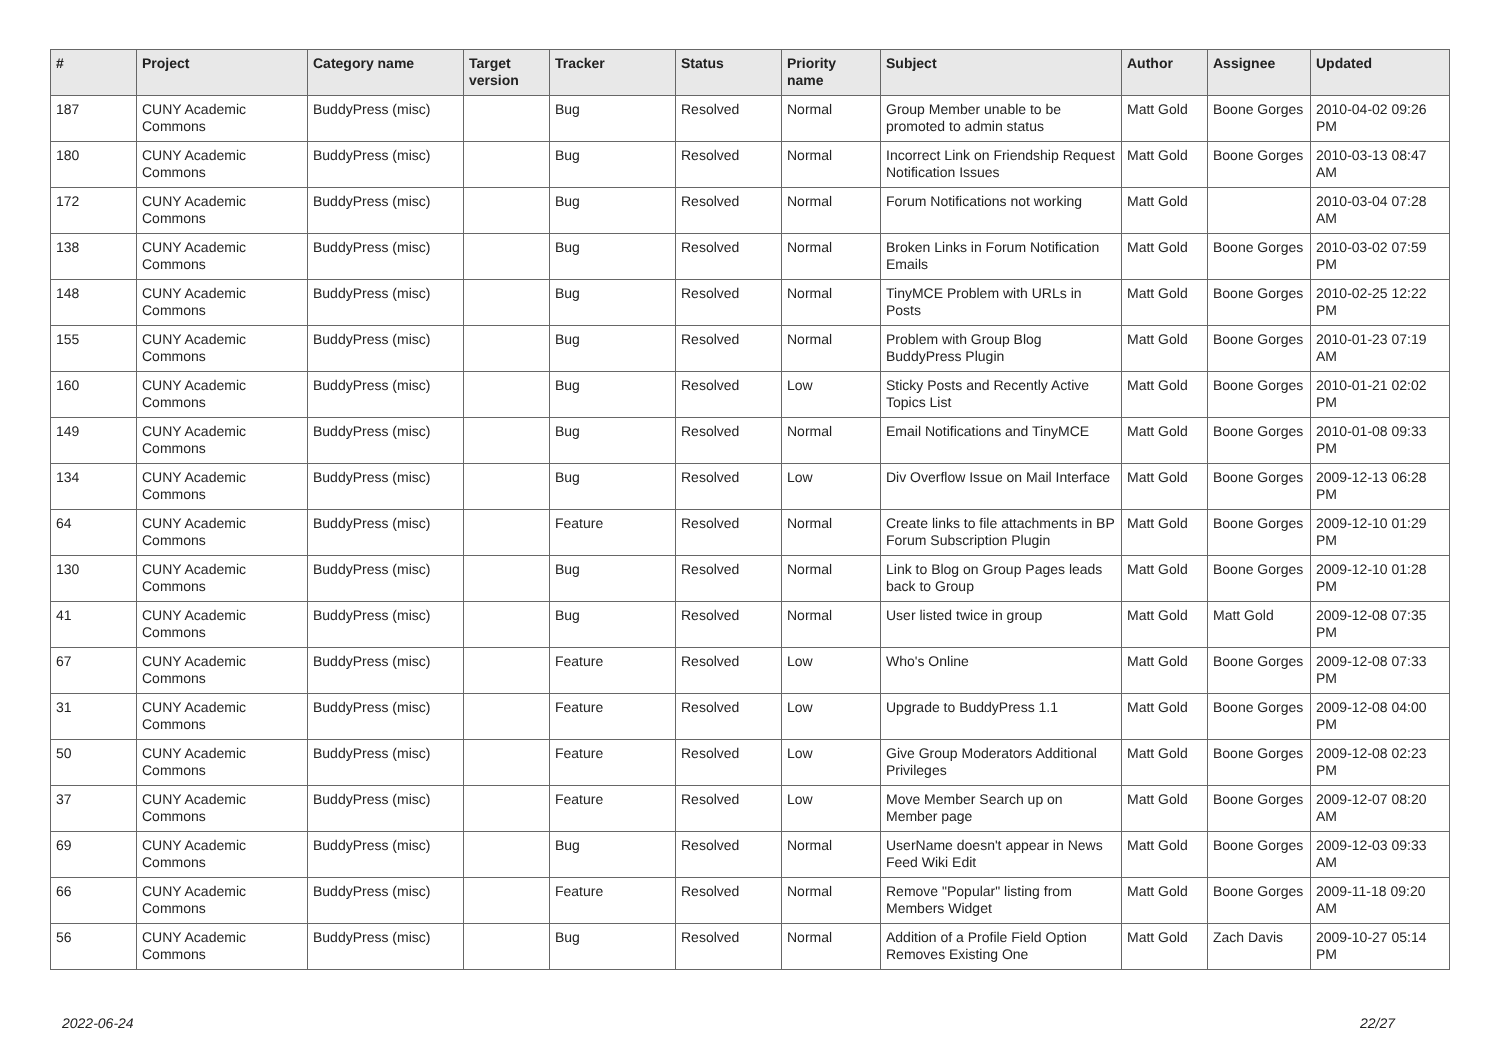| # | Project | Category name | Target version | Tracker | Status | Priority name | Subject | Author | Assignee | Updated |
| --- | --- | --- | --- | --- | --- | --- | --- | --- | --- | --- |
| 187 | CUNY Academic Commons | BuddyPress (misc) | | Bug | Resolved | Normal | Group Member unable to be promoted to admin status | Matt Gold | Boone Gorges | 2010-04-02 09:26 PM |
| 180 | CUNY Academic Commons | BuddyPress (misc) | | Bug | Resolved | Normal | Incorrect Link on Friendship Request Notification Issues | Matt Gold | Boone Gorges | 2010-03-13 08:47 AM |
| 172 | CUNY Academic Commons | BuddyPress (misc) | | Bug | Resolved | Normal | Forum Notifications not working | Matt Gold | | 2010-03-04 07:28 AM |
| 138 | CUNY Academic Commons | BuddyPress (misc) | | Bug | Resolved | Normal | Broken Links in Forum Notification Emails | Matt Gold | Boone Gorges | 2010-03-02 07:59 PM |
| 148 | CUNY Academic Commons | BuddyPress (misc) | | Bug | Resolved | Normal | TinyMCE Problem with URLs in Posts | Matt Gold | Boone Gorges | 2010-02-25 12:22 PM |
| 155 | CUNY Academic Commons | BuddyPress (misc) | | Bug | Resolved | Normal | Problem with Group Blog BuddyPress Plugin | Matt Gold | Boone Gorges | 2010-01-23 07:19 AM |
| 160 | CUNY Academic Commons | BuddyPress (misc) | | Bug | Resolved | Low | Sticky Posts and Recently Active Topics List | Matt Gold | Boone Gorges | 2010-01-21 02:02 PM |
| 149 | CUNY Academic Commons | BuddyPress (misc) | | Bug | Resolved | Normal | Email Notifications and TinyMCE | Matt Gold | Boone Gorges | 2010-01-08 09:33 PM |
| 134 | CUNY Academic Commons | BuddyPress (misc) | | Bug | Resolved | Low | Div Overflow Issue on Mail Interface | Matt Gold | Boone Gorges | 2009-12-13 06:28 PM |
| 64 | CUNY Academic Commons | BuddyPress (misc) | | Feature | Resolved | Normal | Create links to file attachments in BP Forum Subscription Plugin | Matt Gold | Boone Gorges | 2009-12-10 01:29 PM |
| 130 | CUNY Academic Commons | BuddyPress (misc) | | Bug | Resolved | Normal | Link to Blog on Group Pages leads back to Group | Matt Gold | Boone Gorges | 2009-12-10 01:28 PM |
| 41 | CUNY Academic Commons | BuddyPress (misc) | | Bug | Resolved | Normal | User listed twice in group | Matt Gold | Matt Gold | 2009-12-08 07:35 PM |
| 67 | CUNY Academic Commons | BuddyPress (misc) | | Feature | Resolved | Low | Who's Online | Matt Gold | Boone Gorges | 2009-12-08 07:33 PM |
| 31 | CUNY Academic Commons | BuddyPress (misc) | | Feature | Resolved | Low | Upgrade to BuddyPress 1.1 | Matt Gold | Boone Gorges | 2009-12-08 04:00 PM |
| 50 | CUNY Academic Commons | BuddyPress (misc) | | Feature | Resolved | Low | Give Group Moderators Additional Privileges | Matt Gold | Boone Gorges | 2009-12-08 02:23 PM |
| 37 | CUNY Academic Commons | BuddyPress (misc) | | Feature | Resolved | Low | Move Member Search up on Member page | Matt Gold | Boone Gorges | 2009-12-07 08:20 AM |
| 69 | CUNY Academic Commons | BuddyPress (misc) | | Bug | Resolved | Normal | UserName doesn't appear in News Feed Wiki Edit | Matt Gold | Boone Gorges | 2009-12-03 09:33 AM |
| 66 | CUNY Academic Commons | BuddyPress (misc) | | Feature | Resolved | Normal | Remove "Popular" listing from Members Widget | Matt Gold | Boone Gorges | 2009-11-18 09:20 AM |
| 56 | CUNY Academic Commons | BuddyPress (misc) | | Bug | Resolved | Normal | Addition of a Profile Field Option Removes Existing One | Matt Gold | Zach Davis | 2009-10-27 05:14 PM |
2022-06-24 22/27